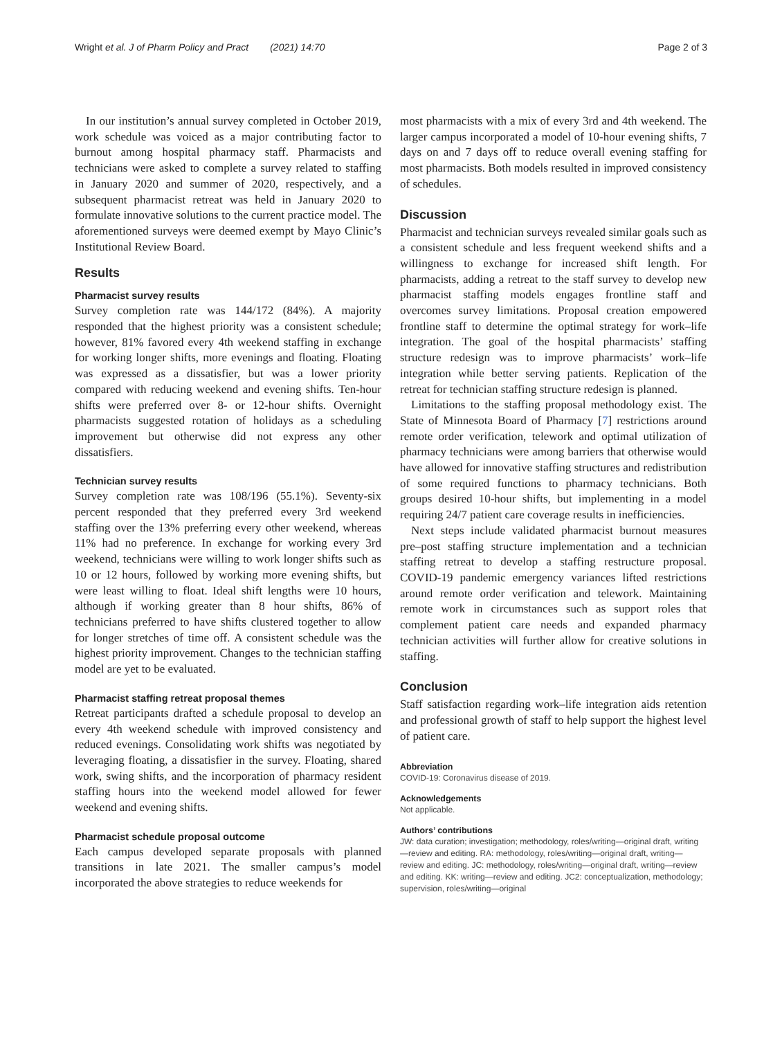Wright et al. J of Pharm Policy and Pract (2021) 14:70 Page 2 of 3
In our institution’s annual survey completed in October 2019, work schedule was voiced as a major contributing factor to burnout among hospital pharmacy staff. Pharmacists and technicians were asked to complete a survey related to staffing in January 2020 and summer of 2020, respectively, and a subsequent pharmacist retreat was held in January 2020 to formulate innovative solutions to the current practice model. The aforementioned surveys were deemed exempt by Mayo Clinic’s Institutional Review Board.
Results
Pharmacist survey results
Survey completion rate was 144/172 (84%). A majority responded that the highest priority was a consistent schedule; however, 81% favored every 4th weekend staffing in exchange for working longer shifts, more evenings and floating. Floating was expressed as a dissatisfier, but was a lower priority compared with reducing weekend and evening shifts. Ten-hour shifts were preferred over 8- or 12-hour shifts. Overnight pharmacists suggested rotation of holidays as a scheduling improvement but otherwise did not express any other dissatisfiers.
Technician survey results
Survey completion rate was 108/196 (55.1%). Seventy-six percent responded that they preferred every 3rd weekend staffing over the 13% preferring every other weekend, whereas 11% had no preference. In exchange for working every 3rd weekend, technicians were willing to work longer shifts such as 10 or 12 hours, followed by working more evening shifts, but were least willing to float. Ideal shift lengths were 10 hours, although if working greater than 8 hour shifts, 86% of technicians preferred to have shifts clustered together to allow for longer stretches of time off. A consistent schedule was the highest priority improvement. Changes to the technician staffing model are yet to be evaluated.
Pharmacist staffing retreat proposal themes
Retreat participants drafted a schedule proposal to develop an every 4th weekend schedule with improved consistency and reduced evenings. Consolidating work shifts was negotiated by leveraging floating, a dissatisfier in the survey. Floating, shared work, swing shifts, and the incorporation of pharmacy resident staffing hours into the weekend model allowed for fewer weekend and evening shifts.
Pharmacist schedule proposal outcome
Each campus developed separate proposals with planned transitions in late 2021. The smaller campus’s model incorporated the above strategies to reduce weekends for
most pharmacists with a mix of every 3rd and 4th weekend. The larger campus incorporated a model of 10-hour evening shifts, 7 days on and 7 days off to reduce overall evening staffing for most pharmacists. Both models resulted in improved consistency of schedules.
Discussion
Pharmacist and technician surveys revealed similar goals such as a consistent schedule and less frequent weekend shifts and a willingness to exchange for increased shift length. For pharmacists, adding a retreat to the staff survey to develop new pharmacist staffing models engages frontline staff and overcomes survey limitations. Proposal creation empowered frontline staff to determine the optimal strategy for work–life integration. The goal of the hospital pharmacists’ staffing structure redesign was to improve pharmacists’ work–life integration while better serving patients. Replication of the retreat for technician staffing structure redesign is planned.
Limitations to the staffing proposal methodology exist. The State of Minnesota Board of Pharmacy [7] restrictions around remote order verification, telework and optimal utilization of pharmacy technicians were among barriers that otherwise would have allowed for innovative staffing structures and redistribution of some required functions to pharmacy technicians. Both groups desired 10-hour shifts, but implementing in a model requiring 24/7 patient care coverage results in inefficiencies.
Next steps include validated pharmacist burnout measures pre–post staffing structure implementation and a technician staffing retreat to develop a staffing restructure proposal. COVID-19 pandemic emergency variances lifted restrictions around remote order verification and telework. Maintaining remote work in circumstances such as support roles that complement patient care needs and expanded pharmacy technician activities will further allow for creative solutions in staffing.
Conclusion
Staff satisfaction regarding work–life integration aids retention and professional growth of staff to help support the highest level of patient care.
Abbreviation
COVID-19: Coronavirus disease of 2019.
Acknowledgements
Not applicable.
Authors’ contributions
JW: data curation; investigation; methodology, roles/writing—original draft, writing—review and editing. RA: methodology, roles/writing—original draft, writing—review and editing. JC: methodology, roles/writing—original draft, writing—review and editing. KK: writing—review and editing. JC2: conceptualization, methodology; supervision, roles/writing—original